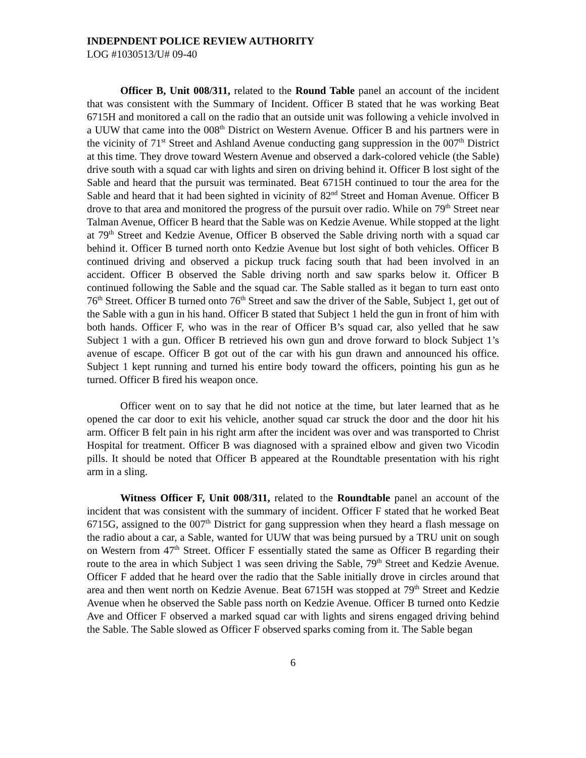INDEPNDENT POLICE REVIEW AUTHORITY
LOG #1030513/U# 09-40
Officer B, Unit 008/311, related to the Round Table panel an account of the incident that was consistent with the Summary of Incident. Officer B stated that he was working Beat 6715H and monitored a call on the radio that an outside unit was following a vehicle involved in a UUW that came into the 008<sup>th</sup> District on Western Avenue. Officer B and his partners were in the vicinity of 71<sup>st</sup> Street and Ashland Avenue conducting gang suppression in the 007<sup>th</sup> District at this time. They drove toward Western Avenue and observed a dark-colored vehicle (the Sable) drive south with a squad car with lights and siren on driving behind it. Officer B lost sight of the Sable and heard that the pursuit was terminated. Beat 6715H continued to tour the area for the Sable and heard that it had been sighted in vicinity of 82<sup>nd</sup> Street and Homan Avenue. Officer B drove to that area and monitored the progress of the pursuit over radio. While on 79<sup>th</sup> Street near Talman Avenue, Officer B heard that the Sable was on Kedzie Avenue. While stopped at the light at 79<sup>th</sup> Street and Kedzie Avenue, Officer B observed the Sable driving north with a squad car behind it. Officer B turned north onto Kedzie Avenue but lost sight of both vehicles. Officer B continued driving and observed a pickup truck facing south that had been involved in an accident. Officer B observed the Sable driving north and saw sparks below it. Officer B continued following the Sable and the squad car. The Sable stalled as it began to turn east onto 76<sup>th</sup> Street. Officer B turned onto 76<sup>th</sup> Street and saw the driver of the Sable, Subject 1, get out of the Sable with a gun in his hand. Officer B stated that Subject 1 held the gun in front of him with both hands. Officer F, who was in the rear of Officer B’s squad car, also yelled that he saw Subject 1 with a gun. Officer B retrieved his own gun and drove forward to block Subject 1’s avenue of escape. Officer B got out of the car with his gun drawn and announced his office. Subject 1 kept running and turned his entire body toward the officers, pointing his gun as he turned. Officer B fired his weapon once.
Officer went on to say that he did not notice at the time, but later learned that as he opened the car door to exit his vehicle, another squad car struck the door and the door hit his arm. Officer B felt pain in his right arm after the incident was over and was transported to Christ Hospital for treatment. Officer B was diagnosed with a sprained elbow and given two Vicodin pills. It should be noted that Officer B appeared at the Roundtable presentation with his right arm in a sling.
Witness Officer F, Unit 008/311, related to the Roundtable panel an account of the incident that was consistent with the summary of incident. Officer F stated that he worked Beat 6715G, assigned to the 007<sup>th</sup> District for gang suppression when they heard a flash message on the radio about a car, a Sable, wanted for UUW that was being pursued by a TRU unit on sough on Western from 47<sup>th</sup> Street. Officer F essentially stated the same as Officer B regarding their route to the area in which Subject 1 was seen driving the Sable, 79<sup>th</sup> Street and Kedzie Avenue. Officer F added that he heard over the radio that the Sable initially drove in circles around that area and then went north on Kedzie Avenue. Beat 6715H was stopped at 79<sup>th</sup> Street and Kedzie Avenue when he observed the Sable pass north on Kedzie Avenue. Officer B turned onto Kedzie Ave and Officer F observed a marked squad car with lights and sirens engaged driving behind the Sable. The Sable slowed as Officer F observed sparks coming from it. The Sable began
6